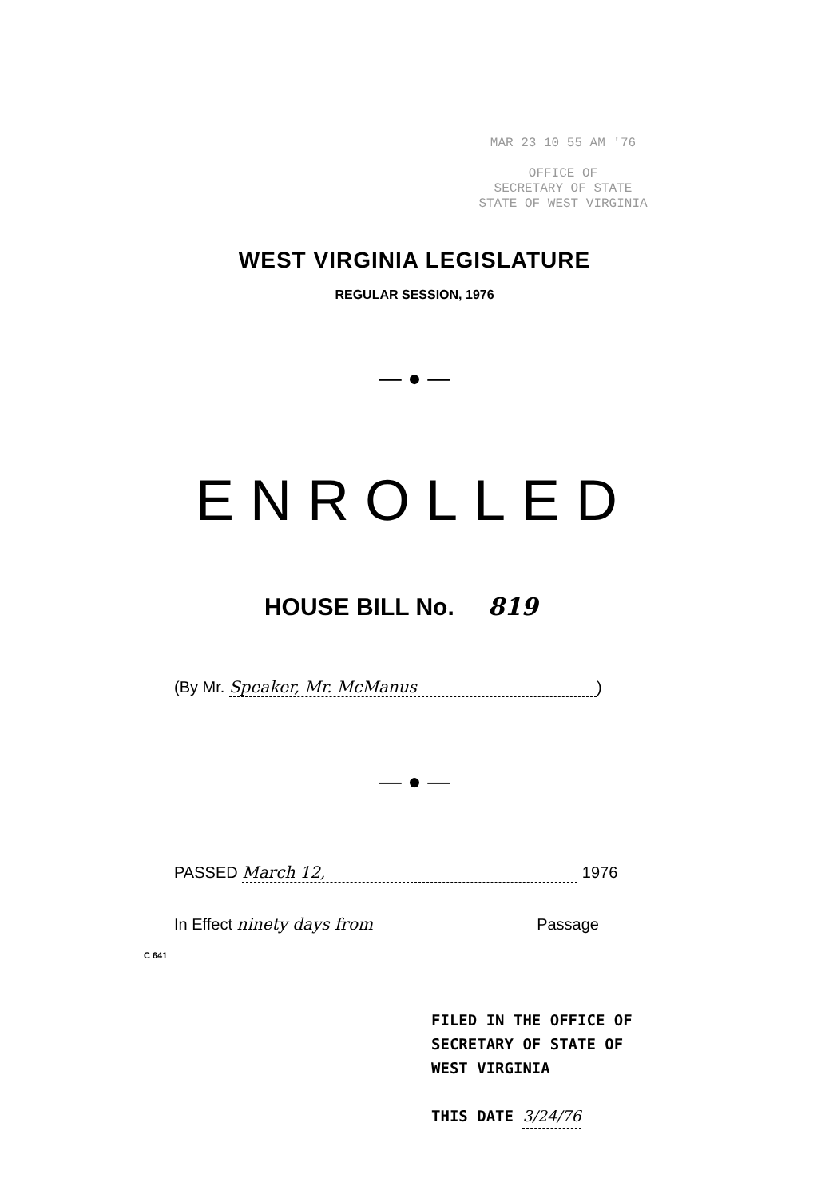MAR 23 10 55 AM '76
OFFICE OF
SECRETARY OF STATE
STATE OF WEST VIRGINIA
WEST VIRGINIA LEGISLATURE
REGULAR SESSION, 1976
— ● —
ENROLLED
HOUSE BILL No. 819
(By Mr. Speaker, Mr. McManus)
— ● —
PASSED March 12, 1976
In Effect ninety days from Passage
C 641
FILED IN THE OFFICE OF
SECRETARY OF STATE OF
WEST VIRGINIA
THIS DATE 3/24/76